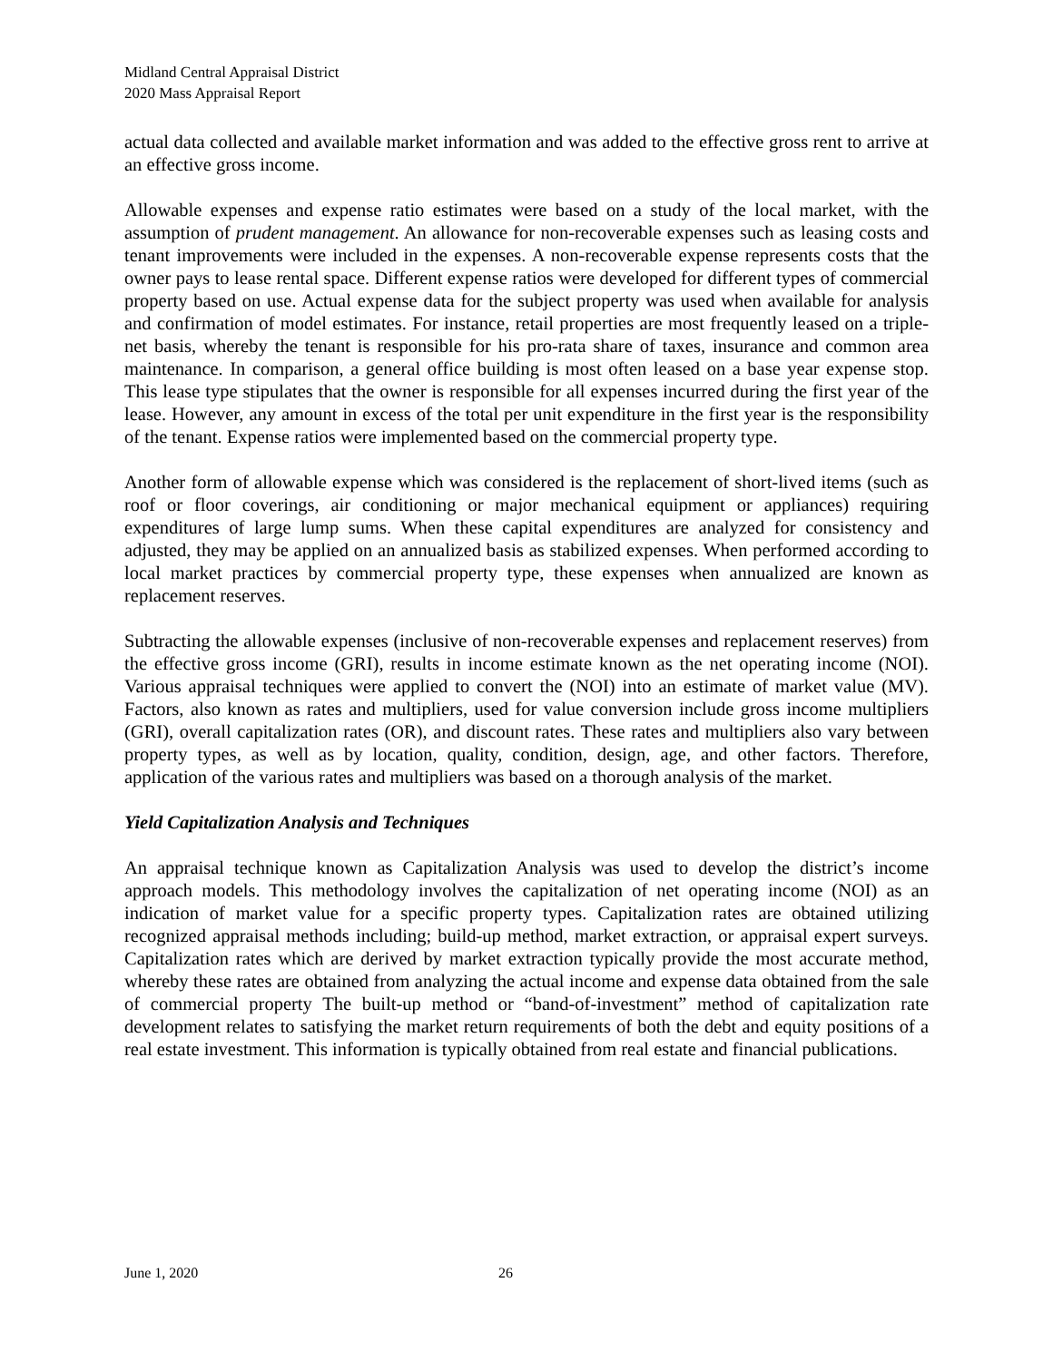Midland Central Appraisal District
2020 Mass Appraisal Report
actual data collected and available market information and was added to the effective gross rent to arrive at an effective gross income.
Allowable expenses and expense ratio estimates were based on a study of the local market, with the assumption of prudent management. An allowance for non-recoverable expenses such as leasing costs and tenant improvements were included in the expenses. A non-recoverable expense represents costs that the owner pays to lease rental space. Different expense ratios were developed for different types of commercial property based on use. Actual expense data for the subject property was used when available for analysis and confirmation of model estimates. For instance, retail properties are most frequently leased on a triple-net basis, whereby the tenant is responsible for his pro-rata share of taxes, insurance and common area maintenance. In comparison, a general office building is most often leased on a base year expense stop. This lease type stipulates that the owner is responsible for all expenses incurred during the first year of the lease. However, any amount in excess of the total per unit expenditure in the first year is the responsibility of the tenant. Expense ratios were implemented based on the commercial property type.
Another form of allowable expense which was considered is the replacement of short-lived items (such as roof or floor coverings, air conditioning or major mechanical equipment or appliances) requiring expenditures of large lump sums. When these capital expenditures are analyzed for consistency and adjusted, they may be applied on an annualized basis as stabilized expenses. When performed according to local market practices by commercial property type, these expenses when annualized are known as replacement reserves.
Subtracting the allowable expenses (inclusive of non-recoverable expenses and replacement reserves) from the effective gross income (GRI), results in income estimate known as the net operating income (NOI). Various appraisal techniques were applied to convert the (NOI) into an estimate of market value (MV). Factors, also known as rates and multipliers, used for value conversion include gross income multipliers (GRI), overall capitalization rates (OR), and discount rates. These rates and multipliers also vary between property types, as well as by location, quality, condition, design, age, and other factors. Therefore, application of the various rates and multipliers was based on a thorough analysis of the market.
Yield Capitalization Analysis and Techniques
An appraisal technique known as Capitalization Analysis was used to develop the district’s income approach models. This methodology involves the capitalization of net operating income (NOI) as an indication of market value for a specific property types. Capitalization rates are obtained utilizing recognized appraisal methods including; build-up method, market extraction, or appraisal expert surveys. Capitalization rates which are derived by market extraction typically provide the most accurate method, whereby these rates are obtained from analyzing the actual income and expense data obtained from the sale of commercial property The built-up method or “band-of-investment” method of capitalization rate development relates to satisfying the market return requirements of both the debt and equity positions of a real estate investment. This information is typically obtained from real estate and financial publications.
June 1, 2020 26